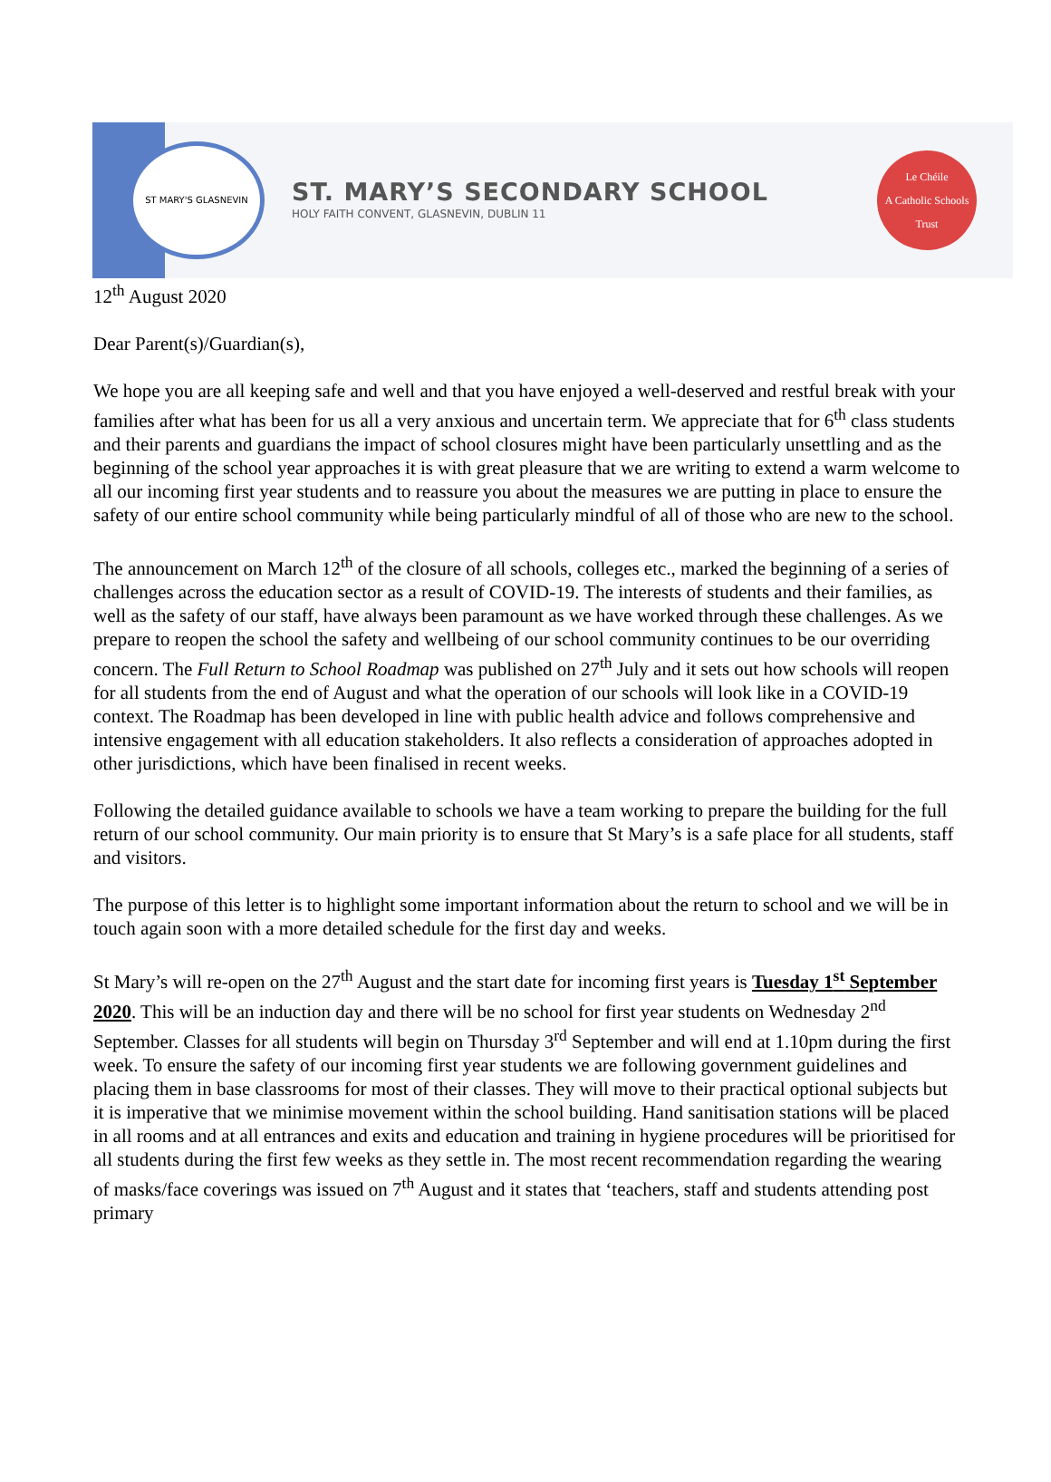ST MARY'S GLASNEVIN
ST. MARY’S SECONDARY SCHOOL
HOLY FAITH CONVENT, GLASNEVIN, DUBLIN 11
Le Chéile
A Catholic Schools Trust
12<sup>th</sup> August 2020
Dear Parent(s)/Guardian(s),
We hope you are all keeping safe and well and that you have enjoyed a well-deserved and restful break with your families after what has been for us all a very anxious and uncertain term. We appreciate that for 6<sup>th</sup> class students and their parents and guardians the impact of school closures might have been particularly unsettling and as the beginning of the school year approaches it is with great pleasure that we are writing to extend a warm welcome to all our incoming first year students and to reassure you about the measures we are putting in place to ensure the safety of our entire school community while being particularly mindful of all of those who are new to the school.
The announcement on March 12<sup>th</sup> of the closure of all schools, colleges etc., marked the beginning of a series of challenges across the education sector as a result of COVID-19. The interests of students and their families, as well as the safety of our staff, have always been paramount as we have worked through these challenges. As we prepare to reopen the school the safety and wellbeing of our school community continues to be our overriding concern. The Full Return to School Roadmap was published on 27<sup>th</sup> July and it sets out how schools will reopen for all students from the end of August and what the operation of our schools will look like in a COVID-19 context. The Roadmap has been developed in line with public health advice and follows comprehensive and intensive engagement with all education stakeholders. It also reflects a consideration of approaches adopted in other jurisdictions, which have been finalised in recent weeks.
Following the detailed guidance available to schools we have a team working to prepare the building for the full return of our school community. Our main priority is to ensure that St Mary’s is a safe place for all students, staff and visitors.
The purpose of this letter is to highlight some important information about the return to school and we will be in touch again soon with a more detailed schedule for the first day and weeks.
St Mary’s will re-open on the 27<sup>th</sup> August and the start date for incoming first years is Tuesday 1<sup>st</sup> September 2020. This will be an induction day and there will be no school for first year students on Wednesday 2<sup>nd</sup> September. Classes for all students will begin on Thursday 3<sup>rd</sup> September and will end at 1.10pm during the first week. To ensure the safety of our incoming first year students we are following government guidelines and placing them in base classrooms for most of their classes. They will move to their practical optional subjects but it is imperative that we minimise movement within the school building. Hand sanitisation stations will be placed in all rooms and at all entrances and exits and education and training in hygiene procedures will be prioritised for all students during the first few weeks as they settle in. The most recent recommendation regarding the wearing of masks/face coverings was issued on 7<sup>th</sup> August and it states that ‘teachers, staff and students attending post primary